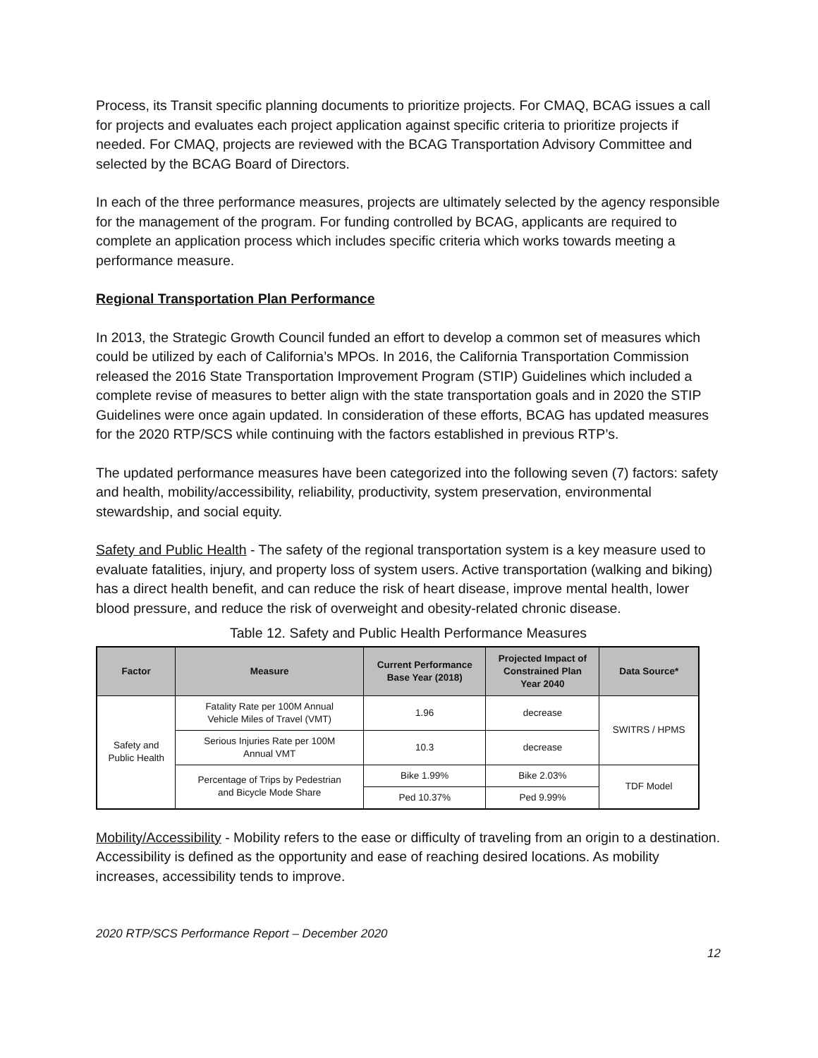Process, its Transit specific planning documents to prioritize projects. For CMAQ, BCAG issues a call for projects and evaluates each project application against specific criteria to prioritize projects if needed. For CMAQ, projects are reviewed with the BCAG Transportation Advisory Committee and selected by the BCAG Board of Directors.
In each of the three performance measures, projects are ultimately selected by the agency responsible for the management of the program. For funding controlled by BCAG, applicants are required to complete an application process which includes specific criteria which works towards meeting a performance measure.
Regional Transportation Plan Performance
In 2013, the Strategic Growth Council funded an effort to develop a common set of measures which could be utilized by each of California’s MPOs. In 2016, the California Transportation Commission released the 2016 State Transportation Improvement Program (STIP) Guidelines which included a complete revise of measures to better align with the state transportation goals and in 2020 the STIP Guidelines were once again updated. In consideration of these efforts, BCAG has updated measures for the 2020 RTP/SCS while continuing with the factors established in previous RTP’s.
The updated performance measures have been categorized into the following seven (7) factors: safety and health, mobility/accessibility, reliability, productivity, system preservation, environmental stewardship, and social equity.
Safety and Public Health - The safety of the regional transportation system is a key measure used to evaluate fatalities, injury, and property loss of system users. Active transportation (walking and biking) has a direct health benefit, and can reduce the risk of heart disease, improve mental health, lower blood pressure, and reduce the risk of overweight and obesity-related chronic disease.
Table 12. Safety and Public Health Performance Measures
| Factor | Measure | Current Performance Base Year (2018) | Projected Impact of Constrained Plan Year 2040 | Data Source* |
| --- | --- | --- | --- | --- |
| Safety and Public Health | Fatality Rate per 100M Annual Vehicle Miles of Travel (VMT) | 1.96 | decrease | SWITRS / HPMS |
| | Serious Injuries Rate per 100M Annual VMT | 10.3 | decrease | |
| | Percentage of Trips by Pedestrian and Bicycle Mode Share | Bike 1.99% | Bike 2.03% | TDF Model |
| | | Ped 10.37% | Ped 9.99% | |
Mobility/Accessibility - Mobility refers to the ease or difficulty of traveling from an origin to a destination. Accessibility is defined as the opportunity and ease of reaching desired locations. As mobility increases, accessibility tends to improve.
2020 RTP/SCS Performance Report – December 2020
12